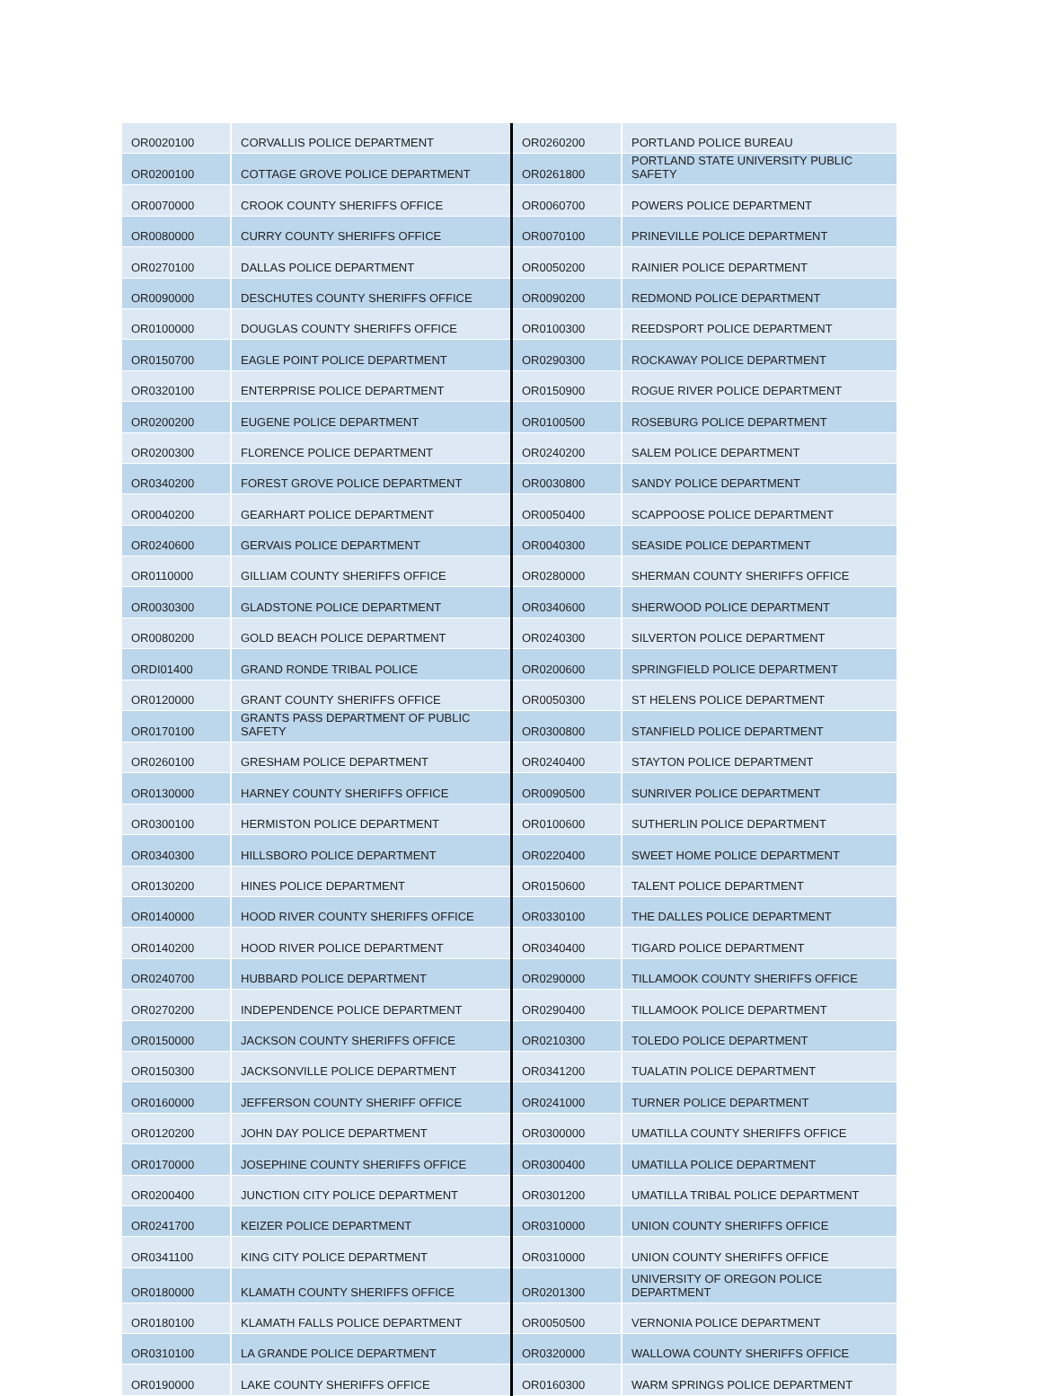| OR0020100 | CORVALLIS POLICE DEPARTMENT | OR0260200 | PORTLAND POLICE BUREAU |
| OR0200100 | COTTAGE GROVE POLICE DEPARTMENT | OR0261800 | PORTLAND STATE UNIVERSITY PUBLIC SAFETY |
| OR0070000 | CROOK COUNTY SHERIFFS OFFICE | OR0060700 | POWERS POLICE DEPARTMENT |
| OR0080000 | CURRY COUNTY SHERIFFS OFFICE | OR0070100 | PRINEVILLE POLICE DEPARTMENT |
| OR0270100 | DALLAS POLICE DEPARTMENT | OR0050200 | RAINIER POLICE DEPARTMENT |
| OR0090000 | DESCHUTES COUNTY SHERIFFS OFFICE | OR0090200 | REDMOND POLICE DEPARTMENT |
| OR0100000 | DOUGLAS COUNTY SHERIFFS OFFICE | OR0100300 | REEDSPORT POLICE DEPARTMENT |
| OR0150700 | EAGLE POINT POLICE DEPARTMENT | OR0290300 | ROCKAWAY POLICE DEPARTMENT |
| OR0320100 | ENTERPRISE POLICE DEPARTMENT | OR0150900 | ROGUE RIVER POLICE DEPARTMENT |
| OR0200200 | EUGENE POLICE DEPARTMENT | OR0100500 | ROSEBURG POLICE DEPARTMENT |
| OR0200300 | FLORENCE POLICE DEPARTMENT | OR0240200 | SALEM POLICE DEPARTMENT |
| OR0340200 | FOREST GROVE POLICE DEPARTMENT | OR0030800 | SANDY POLICE DEPARTMENT |
| OR0040200 | GEARHART POLICE DEPARTMENT | OR0050400 | SCAPPOOSE POLICE DEPARTMENT |
| OR0240600 | GERVAIS POLICE DEPARTMENT | OR0040300 | SEASIDE POLICE DEPARTMENT |
| OR0110000 | GILLIAM COUNTY SHERIFFS OFFICE | OR0280000 | SHERMAN COUNTY SHERIFFS OFFICE |
| OR0030300 | GLADSTONE POLICE DEPARTMENT | OR0340600 | SHERWOOD POLICE DEPARTMENT |
| OR0080200 | GOLD BEACH POLICE DEPARTMENT | OR0240300 | SILVERTON POLICE DEPARTMENT |
| ORDI01400 | GRAND RONDE TRIBAL POLICE | OR0200600 | SPRINGFIELD POLICE DEPARTMENT |
| OR0120000 | GRANT COUNTY SHERIFFS OFFICE | OR0050300 | ST HELENS POLICE DEPARTMENT |
| OR0170100 | GRANTS PASS DEPARTMENT OF PUBLIC SAFETY | OR0300800 | STANFIELD POLICE DEPARTMENT |
| OR0260100 | GRESHAM POLICE DEPARTMENT | OR0240400 | STAYTON POLICE DEPARTMENT |
| OR0130000 | HARNEY COUNTY SHERIFFS OFFICE | OR0090500 | SUNRIVER POLICE DEPARTMENT |
| OR0300100 | HERMISTON POLICE DEPARTMENT | OR0100600 | SUTHERLIN POLICE DEPARTMENT |
| OR0340300 | HILLSBORO POLICE DEPARTMENT | OR0220400 | SWEET HOME POLICE DEPARTMENT |
| OR0130200 | HINES POLICE DEPARTMENT | OR0150600 | TALENT POLICE DEPARTMENT |
| OR0140000 | HOOD RIVER COUNTY SHERIFFS OFFICE | OR0330100 | THE DALLES POLICE DEPARTMENT |
| OR0140200 | HOOD RIVER POLICE DEPARTMENT | OR0340400 | TIGARD POLICE DEPARTMENT |
| OR0240700 | HUBBARD POLICE DEPARTMENT | OR0290000 | TILLAMOOK COUNTY SHERIFFS OFFICE |
| OR0270200 | INDEPENDENCE POLICE DEPARTMENT | OR0290400 | TILLAMOOK POLICE DEPARTMENT |
| OR0150000 | JACKSON COUNTY SHERIFFS OFFICE | OR0210300 | TOLEDO POLICE DEPARTMENT |
| OR0150300 | JACKSONVILLE POLICE DEPARTMENT | OR0341200 | TUALATIN POLICE DEPARTMENT |
| OR0160000 | JEFFERSON COUNTY SHERIFF OFFICE | OR0241000 | TURNER POLICE DEPARTMENT |
| OR0120200 | JOHN DAY POLICE DEPARTMENT | OR0300000 | UMATILLA COUNTY SHERIFFS OFFICE |
| OR0170000 | JOSEPHINE COUNTY SHERIFFS OFFICE | OR0300400 | UMATILLA POLICE DEPARTMENT |
| OR0200400 | JUNCTION CITY POLICE DEPARTMENT | OR0301200 | UMATILLA TRIBAL POLICE DEPARTMENT |
| OR0241700 | KEIZER POLICE DEPARTMENT | OR0310000 | UNION COUNTY SHERIFFS OFFICE |
| OR0341100 | KING CITY POLICE DEPARTMENT | OR0310000 | UNION COUNTY SHERIFFS OFFICE |
| OR0180000 | KLAMATH COUNTY SHERIFFS OFFICE | OR0201300 | UNIVERSITY OF OREGON POLICE DEPARTMENT |
| OR0180100 | KLAMATH FALLS POLICE DEPARTMENT | OR0050500 | VERNONIA POLICE DEPARTMENT |
| OR0310100 | LA GRANDE POLICE DEPARTMENT | OR0320000 | WALLOWA COUNTY SHERIFFS OFFICE |
| OR0190000 | LAKE COUNTY SHERIFFS OFFICE | OR0160300 | WARM SPRINGS POLICE DEPARTMENT |